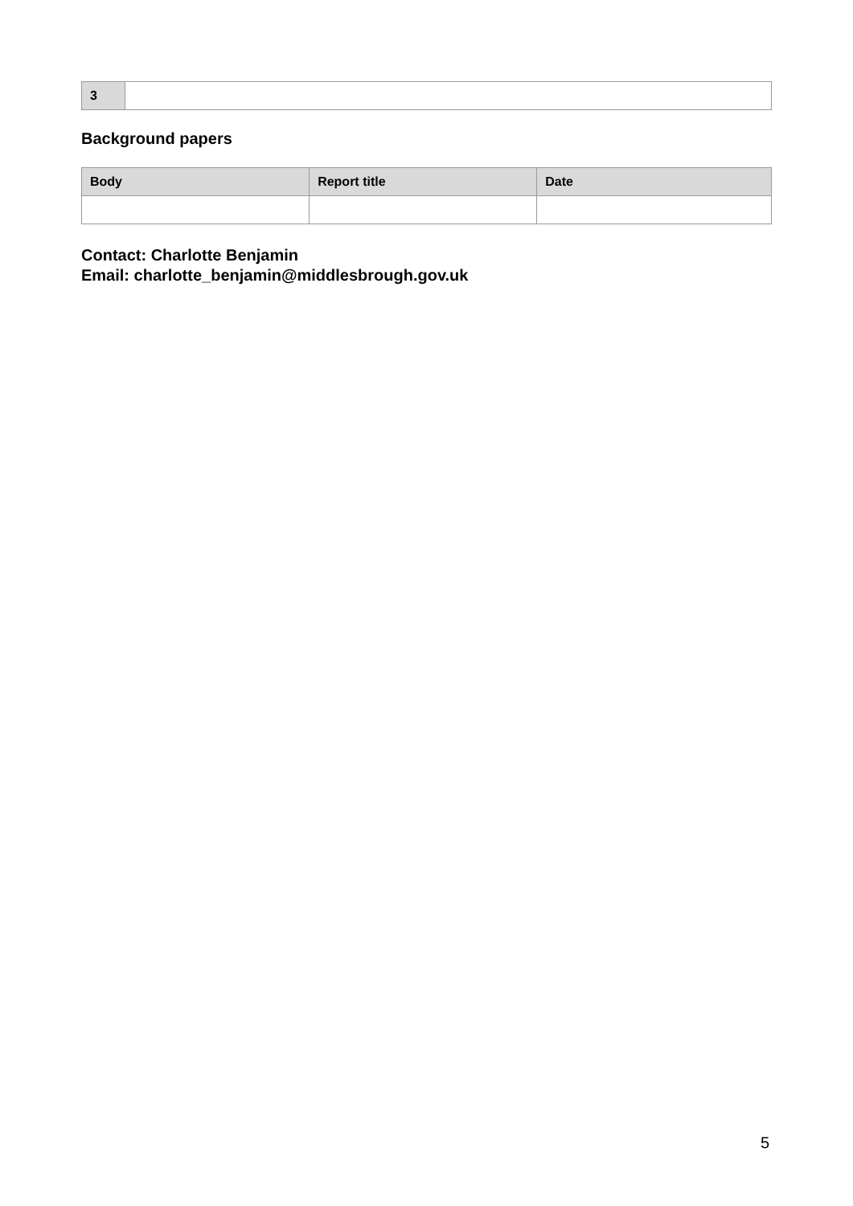| 3 | |
Background papers
| Body | Report title | Date |
| --- | --- | --- |
Contact: Charlotte Benjamin
Email: charlotte_benjamin@middlesbrough.gov.uk
5